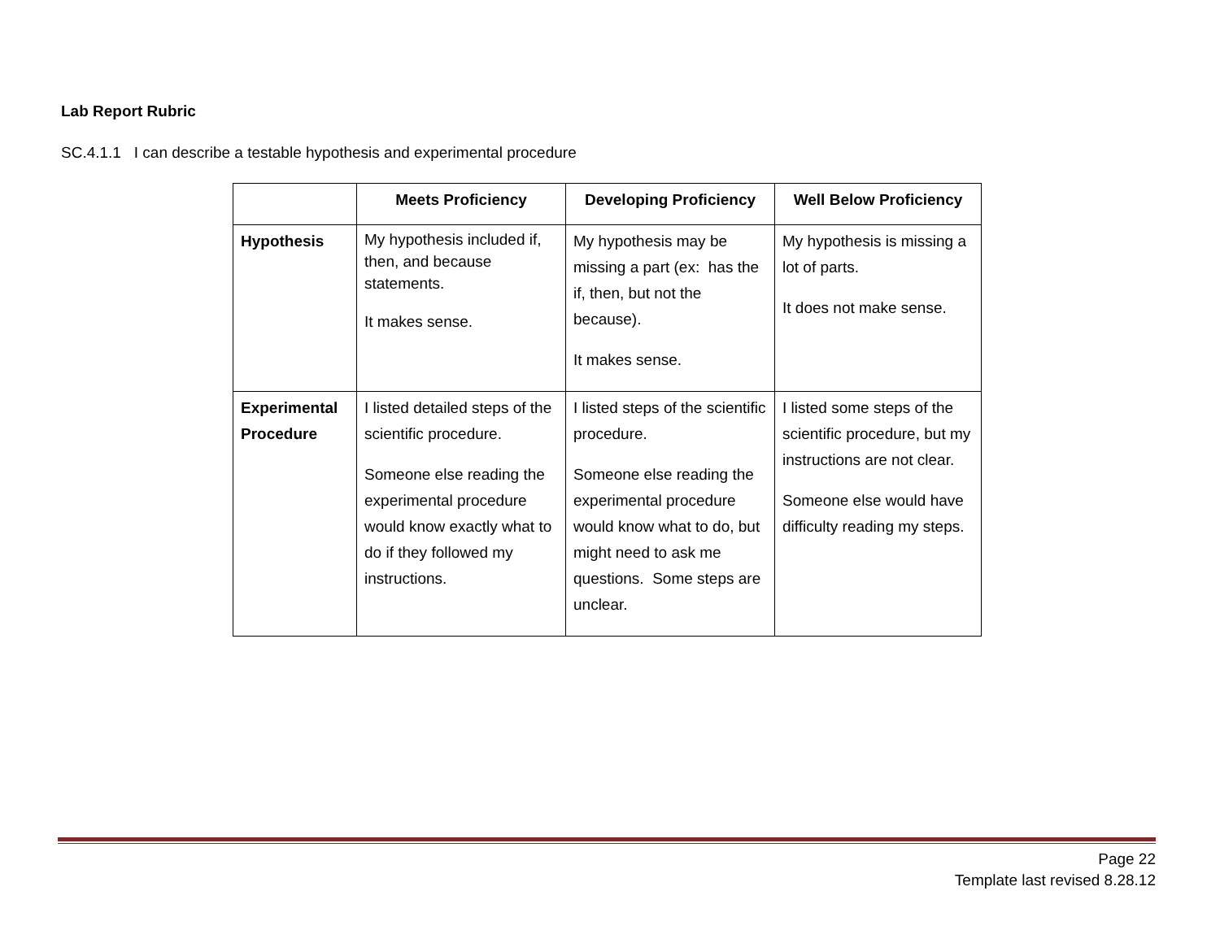Lab Report Rubric
SC.4.1.1 I can describe a testable hypothesis and experimental procedure
| | Meets Proficiency | Developing Proficiency | Well Below Proficiency |
| --- | --- | --- | --- |
| Hypothesis | My hypothesis included if, then, and because statements. It makes sense. | My hypothesis may be missing a part (ex: has the if, then, but not the because). It makes sense. | My hypothesis is missing a lot of parts. It does not make sense. |
| Experimental Procedure | I listed detailed steps of the scientific procedure. Someone else reading the experimental procedure would know exactly what to do if they followed my instructions. | I listed steps of the scientific procedure. Someone else reading the experimental procedure would know what to do, but might need to ask me questions. Some steps are unclear. | I listed some steps of the scientific procedure, but my instructions are not clear. Someone else would have difficulty reading my steps. |
Page 22
Template last revised 8.28.12